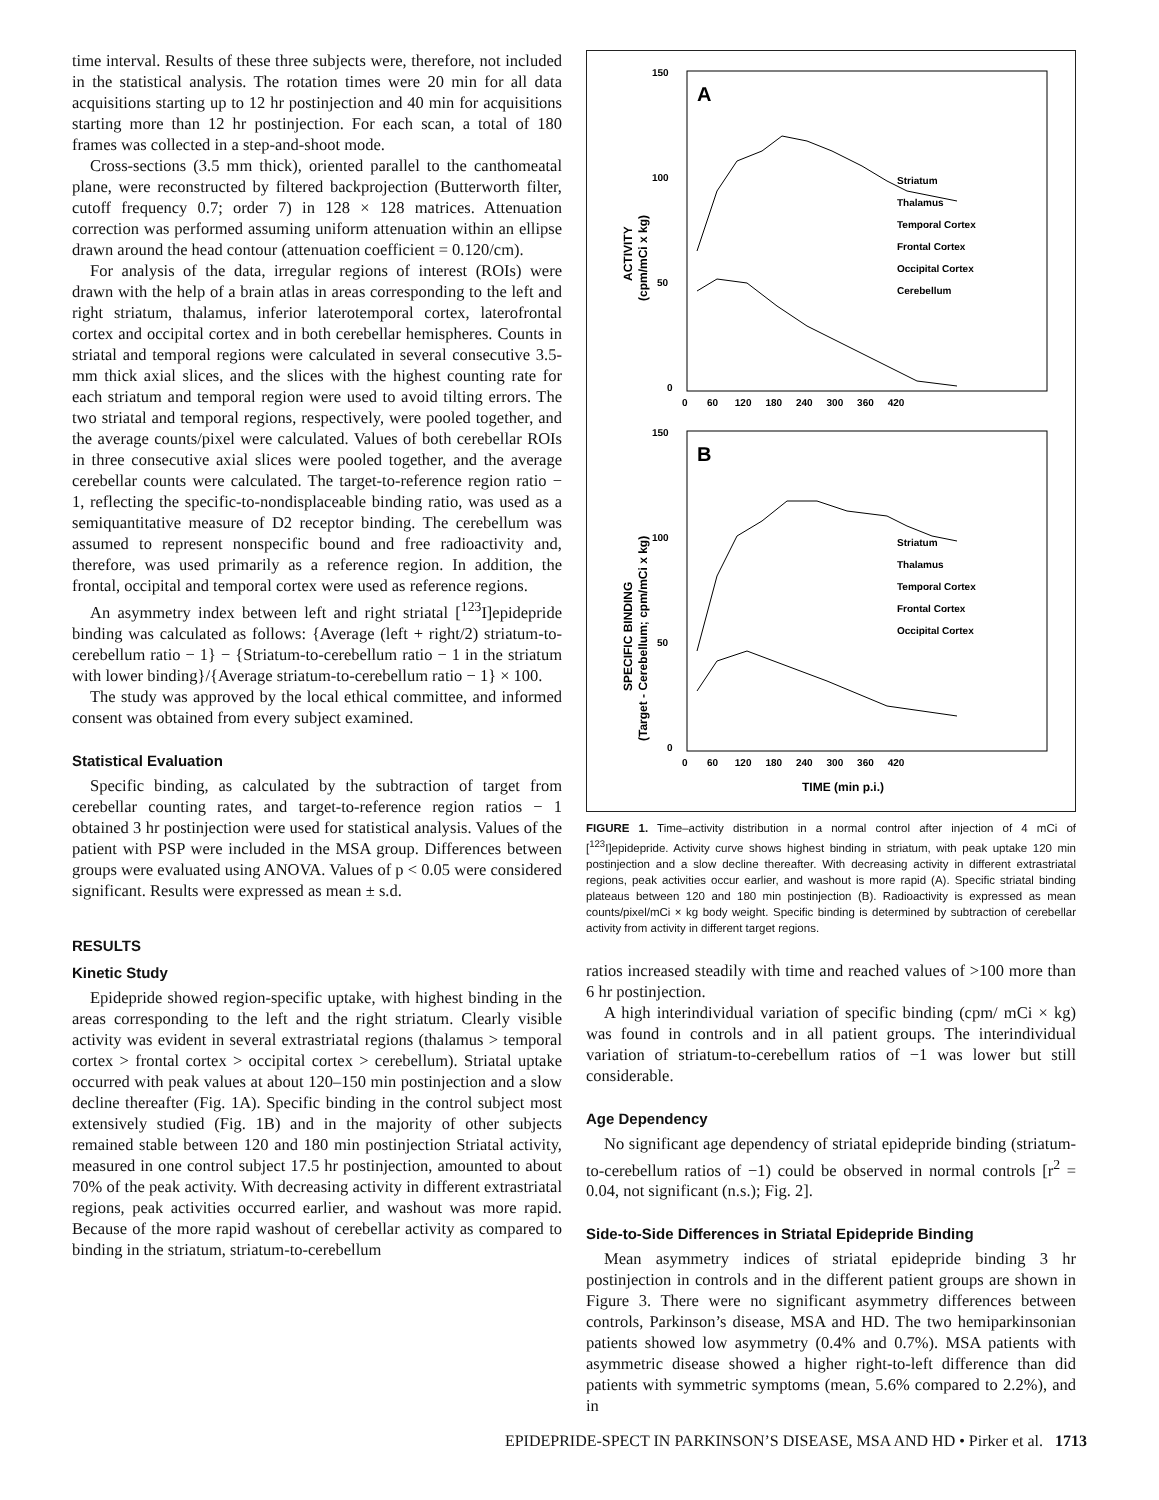time interval. Results of these three subjects were, therefore, not included in the statistical analysis. The rotation times were 20 min for all data acquisitions starting up to 12 hr postinjection and 40 min for acquisitions starting more than 12 hr postinjection. For each scan, a total of 180 frames was collected in a step-and-shoot mode.
Cross-sections (3.5 mm thick), oriented parallel to the canthomeatal plane, were reconstructed by filtered backprojection (Butterworth filter, cutoff frequency 0.7; order 7) in 128 × 128 matrices. Attenuation correction was performed assuming uniform attenuation within an ellipse drawn around the head contour (attenuation coefficient = 0.120/cm).
For analysis of the data, irregular regions of interest (ROIs) were drawn with the help of a brain atlas in areas corresponding to the left and right striatum, thalamus, inferior laterotemporal cortex, laterofrontal cortex and occipital cortex and in both cerebellar hemispheres. Counts in striatal and temporal regions were calculated in several consecutive 3.5-mm thick axial slices, and the slices with the highest counting rate for each striatum and temporal region were used to avoid tilting errors. The two striatal and temporal regions, respectively, were pooled together, and the average counts/pixel were calculated. Values of both cerebellar ROIs in three consecutive axial slices were pooled together, and the average cerebellar counts were calculated. The target-to-reference region ratio − 1, reflecting the specific-to-nondisplaceable binding ratio, was used as a semiquantitative measure of D2 receptor binding. The cerebellum was assumed to represent nonspecific bound and free radioactivity and, therefore, was used primarily as a reference region. In addition, the frontal, occipital and temporal cortex were used as reference regions.
An asymmetry index between left and right striatal [<sup>123</sup>I]epidepride binding was calculated as follows: {Average (left + right/2) striatum-to-cerebellum ratio − 1} − {Striatum-to-cerebellum ratio − 1 in the striatum with lower binding}/{Average striatum-to-cerebellum ratio − 1} × 100.
The study was approved by the local ethical committee, and informed consent was obtained from every subject examined.
Statistical Evaluation
Specific binding, as calculated by the subtraction of target from cerebellar counting rates, and target-to-reference region ratios − 1 obtained 3 hr postinjection were used for statistical analysis. Values of the patient with PSP were included in the MSA group. Differences between groups were evaluated using ANOVA. Values of p < 0.05 were considered significant. Results were expressed as mean ± s.d.
RESULTS
Kinetic Study
Epidepride showed region-specific uptake, with highest binding in the areas corresponding to the left and the right striatum. Clearly visible activity was evident in several extrastriatal regions (thalamus > temporal cortex > frontal cortex > occipital cortex > cerebellum). Striatal uptake occurred with peak values at about 120–150 min postinjection and a slow decline thereafter (Fig. 1A). Specific binding in the control subject most extensively studied (Fig. 1B) and in the majority of other subjects remained stable between 120 and 180 min postinjection Striatal activity, measured in one control subject 17.5 hr postinjection, amounted to about 70% of the peak activity. With decreasing activity in different extrastriatal regions, peak activities occurred earlier, and washout was more rapid. Because of the more rapid washout of cerebellar activity as compared to binding in the striatum, striatum-to-cerebellum
A
150
100
50
0
0 60 120 180 240 300 360 420
ACTIVITY
(cpm/mCi x kg)
Striatum
Thalamus
Temporal Cortex
Frontal Cortex
Occipital Cortex
Cerebellum
B
150
100
50
0
0 60 120 180 240 300 360 420
SPECIFIC BINDING
(Target - Cerebellum; cpm/mCi x kg)
Striatum
Thalamus
Temporal Cortex
Frontal Cortex
Occipital Cortex
TIME (min p.i.)
FIGURE 1. Time–activity distribution in a normal control after injection of 4 mCi of [<sup>123</sup>I]epidepride. Activity curve shows highest binding in striatum, with peak uptake 120 min postinjection and a slow decline thereafter. With decreasing activity in different extrastriatal regions, peak activities occur earlier, and washout is more rapid (A). Specific striatal binding plateaus between 120 and 180 min postinjection (B). Radioactivity is expressed as mean counts/pixel/mCi × kg body weight. Specific binding is determined by subtraction of cerebellar activity from activity in different target regions.
ratios increased steadily with time and reached values of >100 more than 6 hr postinjection.
A high interindividual variation of specific binding (cpm/ mCi × kg) was found in controls and in all patient groups. The interindividual variation of striatum-to-cerebellum ratios of −1 was lower but still considerable.
Age Dependency
No significant age dependency of striatal epidepride binding (striatum-to-cerebellum ratios of −1) could be observed in normal controls [r<sup>2</sup> = 0.04, not significant (n.s.); Fig. 2].
Side-to-Side Differences in Striatal Epidepride Binding
Mean asymmetry indices of striatal epidepride binding 3 hr postinjection in controls and in the different patient groups are shown in Figure 3. There were no significant asymmetry differences between controls, Parkinson’s disease, MSA and HD. The two hemiparkinsonian patients showed low asymmetry (0.4% and 0.7%). MSA patients with asymmetric disease showed a higher right-to-left difference than did patients with symmetric symptoms (mean, 5.6% compared to 2.2%), and in
EPIDEPRIDE-SPECT IN PARKINSON’S DISEASE, MSA AND HD • Pirker et al. 1713